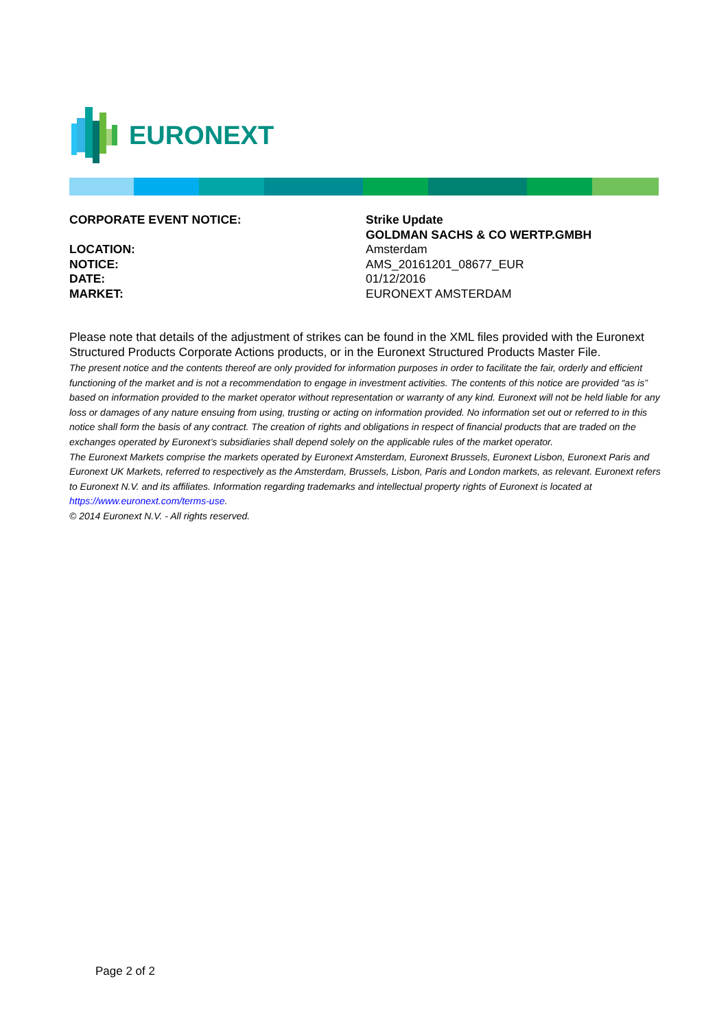EURONEXT
CORPORATE EVENT NOTICE: Strike Update
GOLDMAN SACHS & CO WERTP.GMBH
LOCATION: Amsterdam
NOTICE: AMS_20161201_08677_EUR
DATE: 01/12/2016
MARKET: EURONEXT AMSTERDAM
Please note that details of the adjustment of strikes can be found in the XML files provided with the Euronext Structured Products Corporate Actions products, or in the Euronext Structured Products Master File.
The present notice and the contents thereof are only provided for information purposes in order to facilitate the fair, orderly and efficient functioning of the market and is not a recommendation to engage in investment activities. The contents of this notice are provided “as is” based on information provided to the market operator without representation or warranty of any kind. Euronext will not be held liable for any loss or damages of any nature ensuing from using, trusting or acting on information provided. No information set out or referred to in this notice shall form the basis of any contract. The creation of rights and obligations in respect of financial products that are traded on the exchanges operated by Euronext’s subsidiaries shall depend solely on the applicable rules of the market operator.
The Euronext Markets comprise the markets operated by Euronext Amsterdam, Euronext Brussels, Euronext Lisbon, Euronext Paris and Euronext UK Markets, referred to respectively as the Amsterdam, Brussels, Lisbon, Paris and London markets, as relevant. Euronext refers to Euronext N.V. and its affiliates. Information regarding trademarks and intellectual property rights of Euronext is located at https://www.euronext.com/terms-use.
© 2014 Euronext N.V. - All rights reserved.
Page 2 of 2